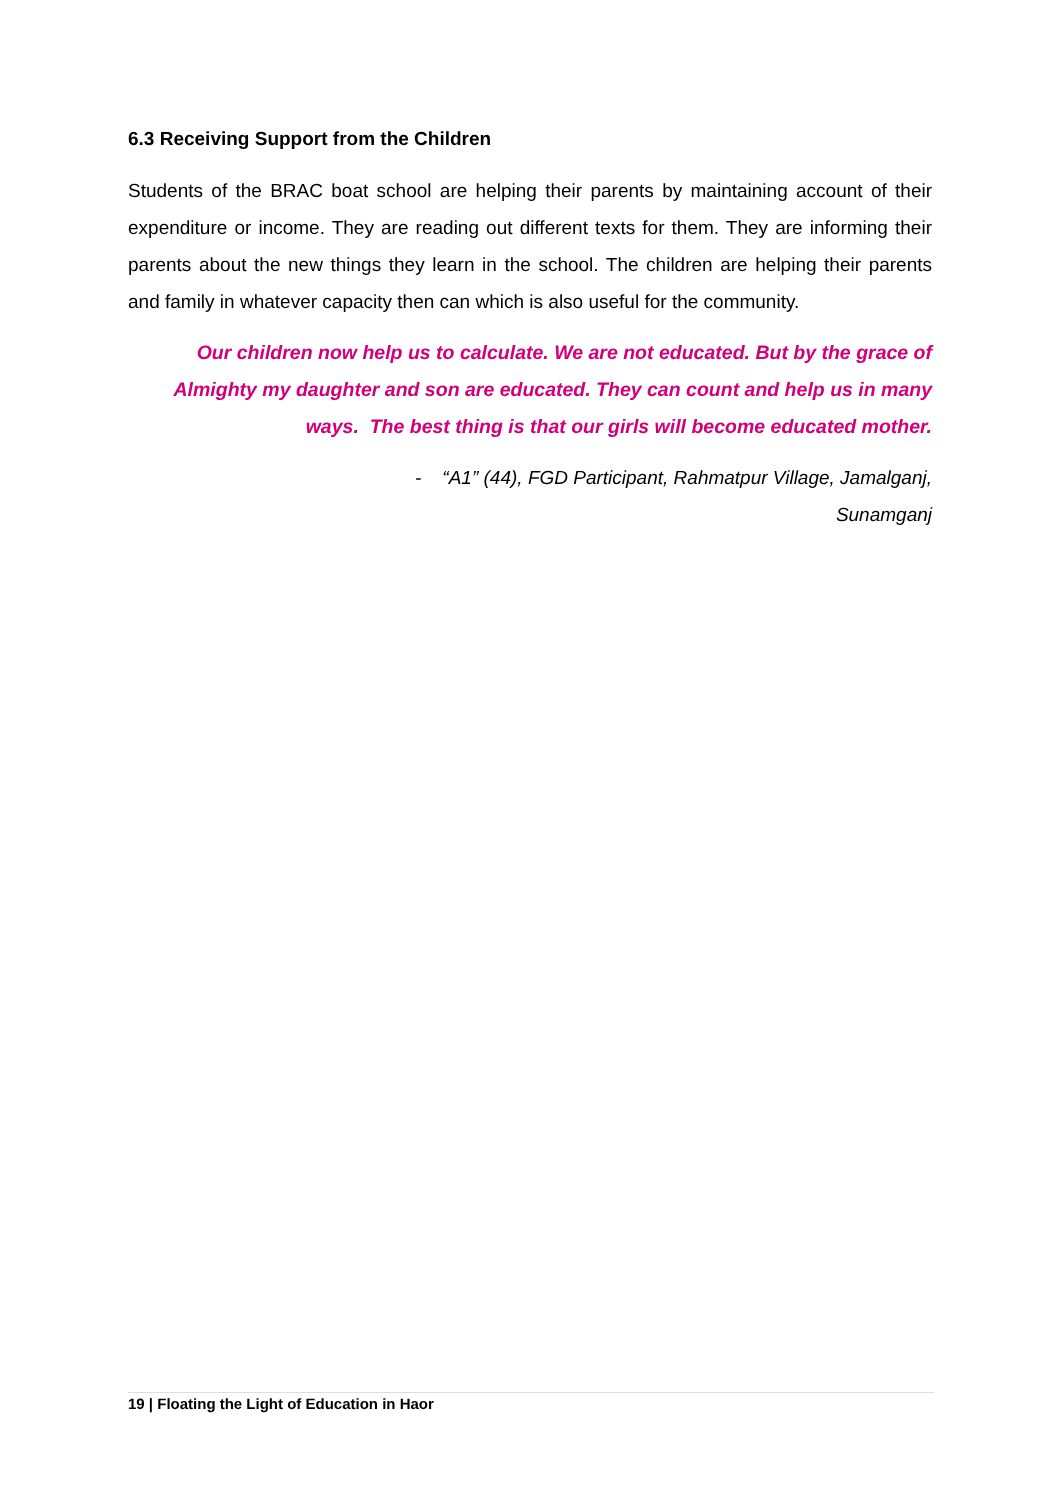6.3 Receiving Support from the Children
Students of the BRAC boat school are helping their parents by maintaining account of their expenditure or income. They are reading out different texts for them. They are informing their parents about the new things they learn in the school. The children are helping their parents and family in whatever capacity then can which is also useful for the community.
Our children now help us to calculate. We are not educated. But by the grace of Almighty my daughter and son are educated. They can count and help us in many ways. The best thing is that our girls will become educated mother.
- “A1” (44), FGD Participant, Rahmatpur Village, Jamalganj,
Sunamganj
19 | Floating the Light of Education in Haor